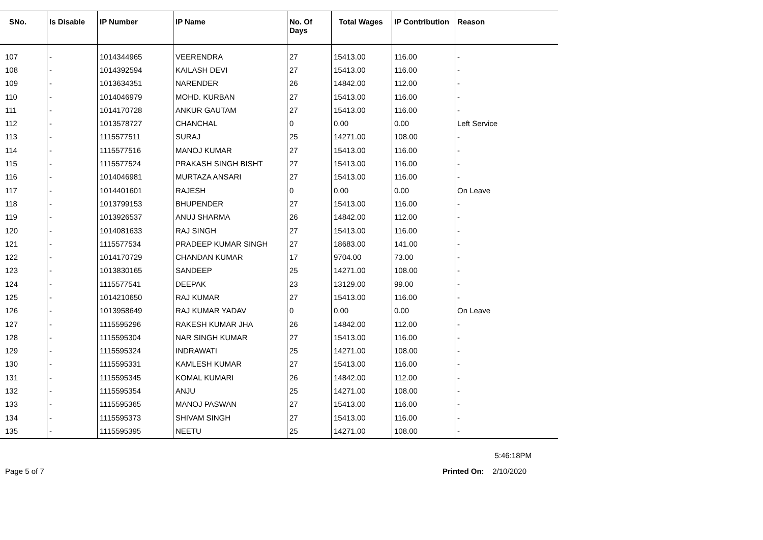| SNo. | Is Disable | IP Number | IP Name | No. Of Days | Total Wages | IP Contribution | Reason |
| --- | --- | --- | --- | --- | --- | --- | --- |
| 107 | - | 1014344965 | VEERENDRA | 27 | 15413.00 | 116.00 | - |
| 108 | - | 1014392594 | KAILASH DEVI | 27 | 15413.00 | 116.00 | - |
| 109 | - | 1013634351 | NARENDER | 26 | 14842.00 | 112.00 | - |
| 110 | - | 1014046979 | MOHD. KURBAN | 27 | 15413.00 | 116.00 | - |
| 111 | - | 1014170728 | ANKUR GAUTAM | 27 | 15413.00 | 116.00 | - |
| 112 | - | 1013578727 | CHANCHAL | 0 | 0.00 | 0.00 | Left Service |
| 113 | - | 1115577511 | SURAJ | 25 | 14271.00 | 108.00 | - |
| 114 | - | 1115577516 | MANOJ KUMAR | 27 | 15413.00 | 116.00 | - |
| 115 | - | 1115577524 | PRAKASH SINGH BISHT | 27 | 15413.00 | 116.00 | - |
| 116 | - | 1014046981 | MURTAZA ANSARI | 27 | 15413.00 | 116.00 | - |
| 117 | - | 1014401601 | RAJESH | 0 | 0.00 | 0.00 | On Leave |
| 118 | - | 1013799153 | BHUPENDER | 27 | 15413.00 | 116.00 | - |
| 119 | - | 1013926537 | ANUJ SHARMA | 26 | 14842.00 | 112.00 | - |
| 120 | - | 1014081633 | RAJ SINGH | 27 | 15413.00 | 116.00 | - |
| 121 | - | 1115577534 | PRADEEP KUMAR SINGH | 27 | 18683.00 | 141.00 | - |
| 122 | - | 1014170729 | CHANDAN KUMAR | 17 | 9704.00 | 73.00 | - |
| 123 | - | 1013830165 | SANDEEP | 25 | 14271.00 | 108.00 | - |
| 124 | - | 1115577541 | DEEPAK | 23 | 13129.00 | 99.00 | - |
| 125 | - | 1014210650 | RAJ KUMAR | 27 | 15413.00 | 116.00 | - |
| 126 | - | 1013958649 | RAJ KUMAR YADAV | 0 | 0.00 | 0.00 | On Leave |
| 127 | - | 1115595296 | RAKESH KUMAR JHA | 26 | 14842.00 | 112.00 | - |
| 128 | - | 1115595304 | NAR SINGH KUMAR | 27 | 15413.00 | 116.00 | - |
| 129 | - | 1115595324 | INDRAWATI | 25 | 14271.00 | 108.00 | - |
| 130 | - | 1115595331 | KAMLESH KUMAR | 27 | 15413.00 | 116.00 | - |
| 131 | - | 1115595345 | KOMAL KUMARI | 26 | 14842.00 | 112.00 | - |
| 132 | - | 1115595354 | ANJU | 25 | 14271.00 | 108.00 | - |
| 133 | - | 1115595365 | MANOJ PASWAN | 27 | 15413.00 | 116.00 | - |
| 134 | - | 1115595373 | SHIVAM SINGH | 27 | 15413.00 | 116.00 | - |
| 135 | - | 1115595395 | NEETU | 25 | 14271.00 | 108.00 | - |
5:46:18PM
Page 5 of 7 Printed On: 2/10/2020